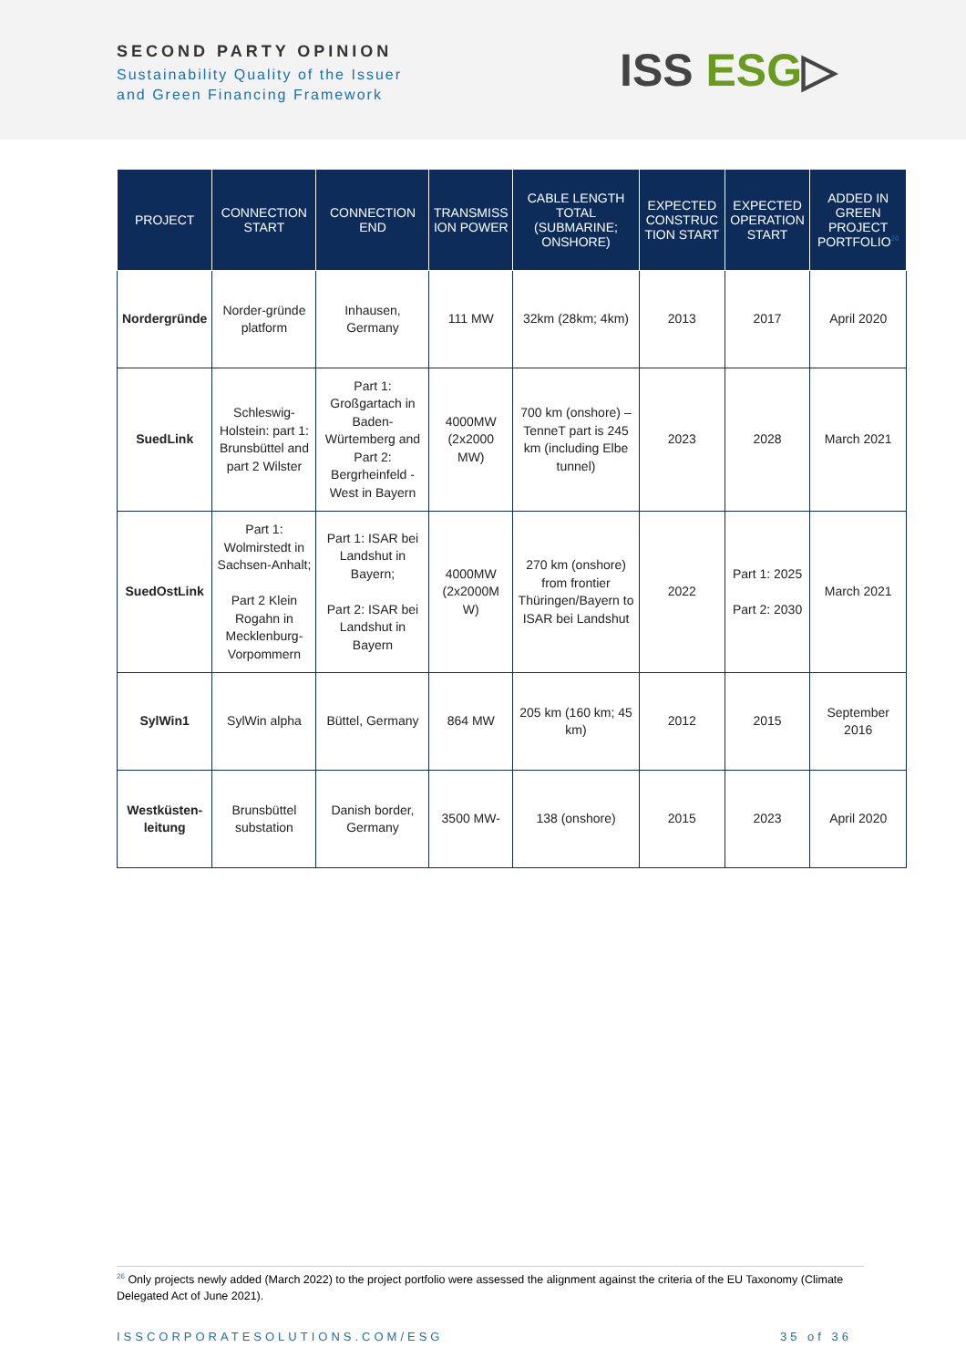SECOND PARTY OPINION
Sustainability Quality of the Issuer
and Green Financing Framework
ISS ESG▷
| PROJECT | CONNECTION START | CONNECTION END | TRANSMISS ION POWER | CABLE LENGTH TOTAL (SUBMARINE; ONSHORE) | EXPECTED CONSTRUC TION START | EXPECTED OPERATION START | ADDED IN GREEN PROJECT PORTFOLIO<sup>26</sup> |
| --- | --- | --- | --- | --- | --- | --- | --- |
| Nordergründe | Norder-gründe platform | Inhausen, Germany | 111 MW | 32km (28km; 4km) | 2013 | 2017 | April 2020 |
| SuedLink | Schleswig-Holstein: part 1: Brunsbüttel and part 2 Wilster | Part 1: Großgartach in Baden-Würtemberg and Part 2: Bergrheinfeld -West in Bayern | 4000MW (2x2000 MW) | 700 km (onshore) – TenneT part is 245 km (including Elbe tunnel) | 2023 | 2028 | March 2021 |
| SuedOstLink | Part 1: Wolmirstedt in Sachsen-Anhalt; Part 2 Klein Rogahn in Mecklenburg-Vorpommern | Part 1: ISAR bei Landshut in Bayern; Part 2: ISAR bei Landshut in Bayern | 4000MW (2x2000M W) | 270 km (onshore) from frontier Thüringen/Bayern to ISAR bei Landshut | 2022 | Part 1: 2025 Part 2: 2030 | March 2021 |
| SylWin1 | SylWin alpha | Büttel, Germany | 864 MW | 205 km (160 km; 45 km) | 2012 | 2015 | September 2016 |
| Westküsten-leitung | Brunsbüttel substation | Danish border, Germany | 3500 MW- | 138 (onshore) | 2015 | 2023 | April 2020 |
<sup>26</sup> Only projects newly added (March 2022) to the project portfolio were assessed the alignment against the criteria of the EU Taxonomy (Climate Delegated Act of June 2021).
ISSCORPORATESOLUTIONS.COM/ESG 35 of 36